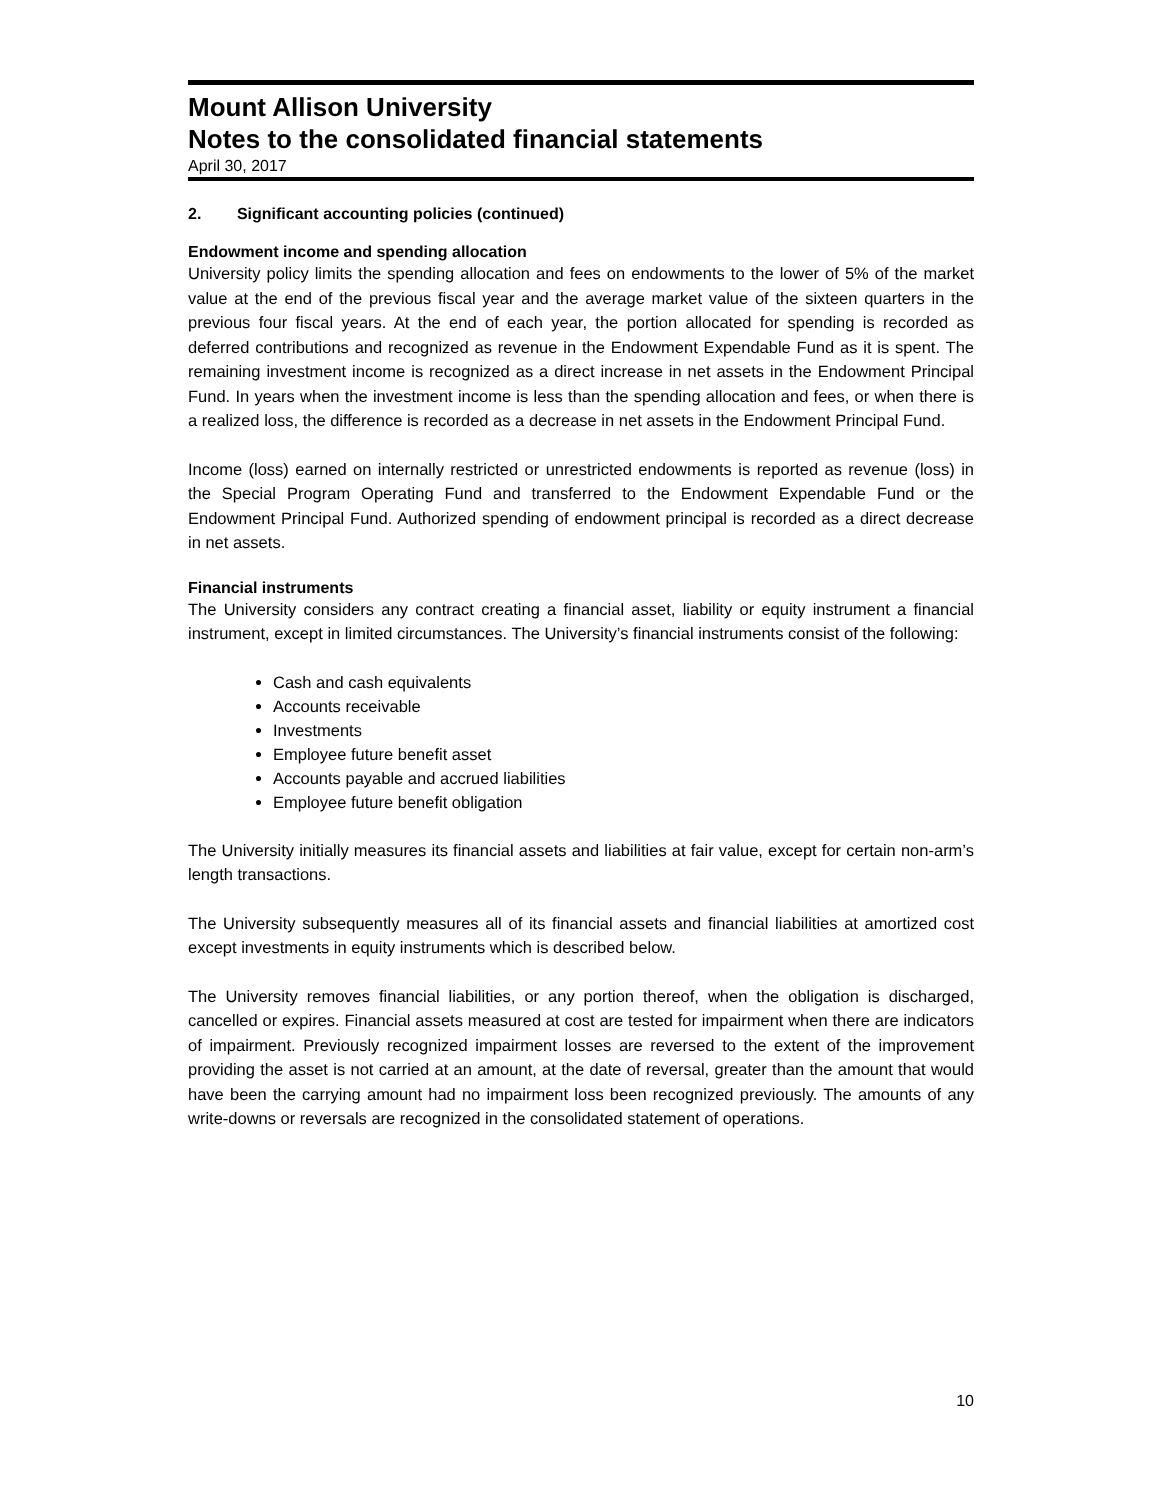Mount Allison University
Notes to the consolidated financial statements
April 30, 2017
2. Significant accounting policies (continued)
Endowment income and spending allocation
University policy limits the spending allocation and fees on endowments to the lower of 5% of the market value at the end of the previous fiscal year and the average market value of the sixteen quarters in the previous four fiscal years. At the end of each year, the portion allocated for spending is recorded as deferred contributions and recognized as revenue in the Endowment Expendable Fund as it is spent. The remaining investment income is recognized as a direct increase in net assets in the Endowment Principal Fund. In years when the investment income is less than the spending allocation and fees, or when there is a realized loss, the difference is recorded as a decrease in net assets in the Endowment Principal Fund.
Income (loss) earned on internally restricted or unrestricted endowments is reported as revenue (loss) in the Special Program Operating Fund and transferred to the Endowment Expendable Fund or the Endowment Principal Fund. Authorized spending of endowment principal is recorded as a direct decrease in net assets.
Financial instruments
The University considers any contract creating a financial asset, liability or equity instrument a financial instrument, except in limited circumstances. The University’s financial instruments consist of the following:
Cash and cash equivalents
Accounts receivable
Investments
Employee future benefit asset
Accounts payable and accrued liabilities
Employee future benefit obligation
The University initially measures its financial assets and liabilities at fair value, except for certain non-arm’s length transactions.
The University subsequently measures all of its financial assets and financial liabilities at amortized cost except investments in equity instruments which is described below.
The University removes financial liabilities, or any portion thereof, when the obligation is discharged, cancelled or expires. Financial assets measured at cost are tested for impairment when there are indicators of impairment. Previously recognized impairment losses are reversed to the extent of the improvement providing the asset is not carried at an amount, at the date of reversal, greater than the amount that would have been the carrying amount had no impairment loss been recognized previously. The amounts of any write-downs or reversals are recognized in the consolidated statement of operations.
10